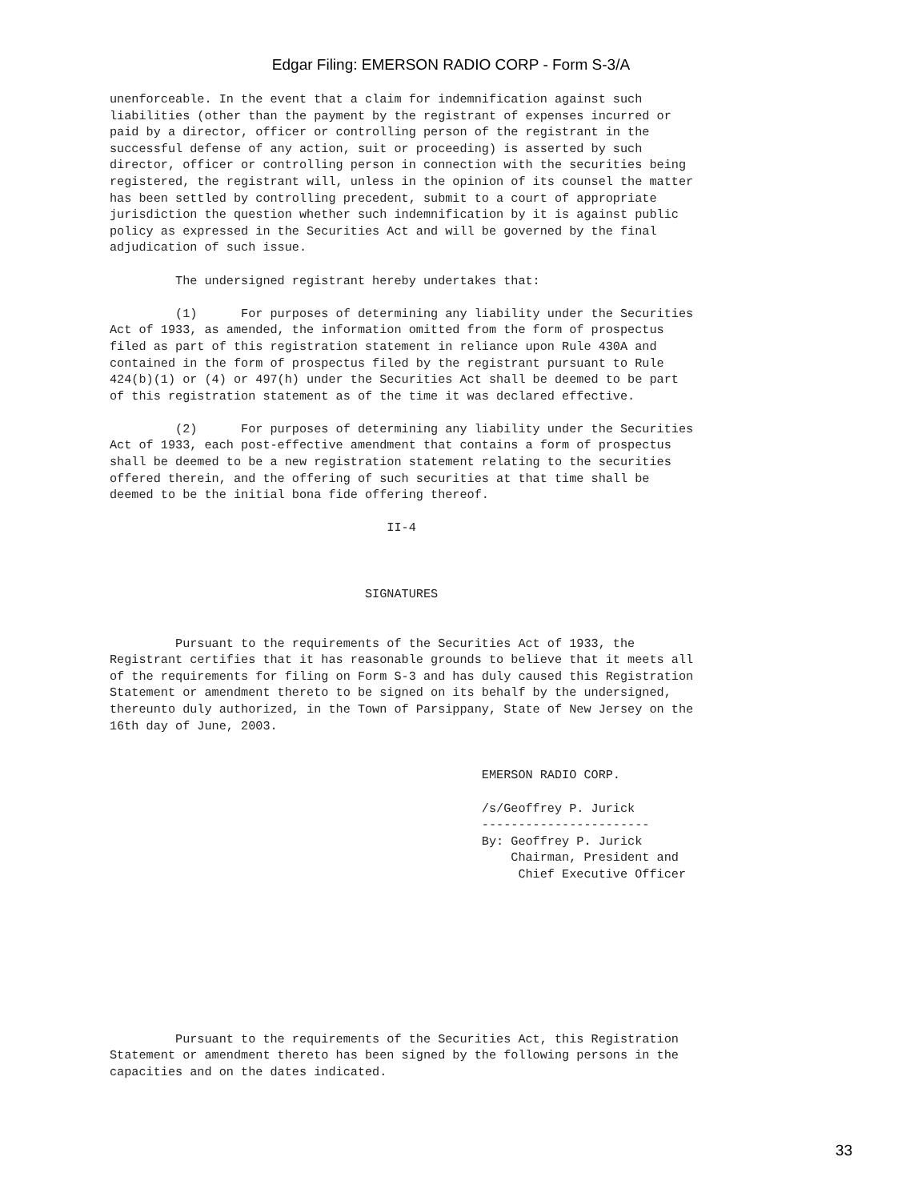Edgar Filing: EMERSON RADIO CORP - Form S-3/A
unenforceable. In the event that a claim for indemnification against such
liabilities (other than the payment by the registrant of expenses incurred or
paid by a director, officer or controlling person of the registrant in the
successful defense of any action, suit or proceeding) is asserted by such
director, officer or controlling person in connection with the securities being
registered, the registrant will, unless in the opinion of its counsel the matter
has been settled by controlling precedent, submit to a court of appropriate
jurisdiction the question whether such indemnification by it is against public
policy as expressed in the Securities Act and will be governed by the final
adjudication of such issue.

         The undersigned registrant hereby undertakes that:

         (1)      For purposes of determining any liability under the Securities
Act of 1933, as amended, the information omitted from the form of prospectus
filed as part of this registration statement in reliance upon Rule 430A and
contained in the form of prospectus filed by the registrant pursuant to Rule
424(b)(1) or (4) or 497(h) under the Securities Act shall be deemed to be part
of this registration statement as of the time it was declared effective.

         (2)      For purposes of determining any liability under the Securities
Act of 1933, each post-effective amendment that contains a form of prospectus
shall be deemed to be a new registration statement relating to the securities
offered therein, and the offering of such securities at that time shall be
deemed to be the initial bona fide offering thereof.

                                      II-4



                                   SIGNATURES


         Pursuant to the requirements of the Securities Act of 1933, the
Registrant certifies that it has reasonable grounds to believe that it meets all
of the requirements for filing on Form S-3 and has duly caused this Registration
Statement or amendment thereto to be signed on its behalf by the undersigned,
thereunto duly authorized, in the Town of Parsippany, State of New Jersey on the
16th day of June, 2003.


                                                   EMERSON RADIO CORP.

                                                   /s/Geoffrey P. Jurick
                                                   -----------------------
                                                   By: Geoffrey P. Jurick
                                                       Chairman, President and
                                                        Chief Executive Officer









         Pursuant to the requirements of the Securities Act, this Registration
Statement or amendment thereto has been signed by the following persons in the
capacities and on the dates indicated.
33